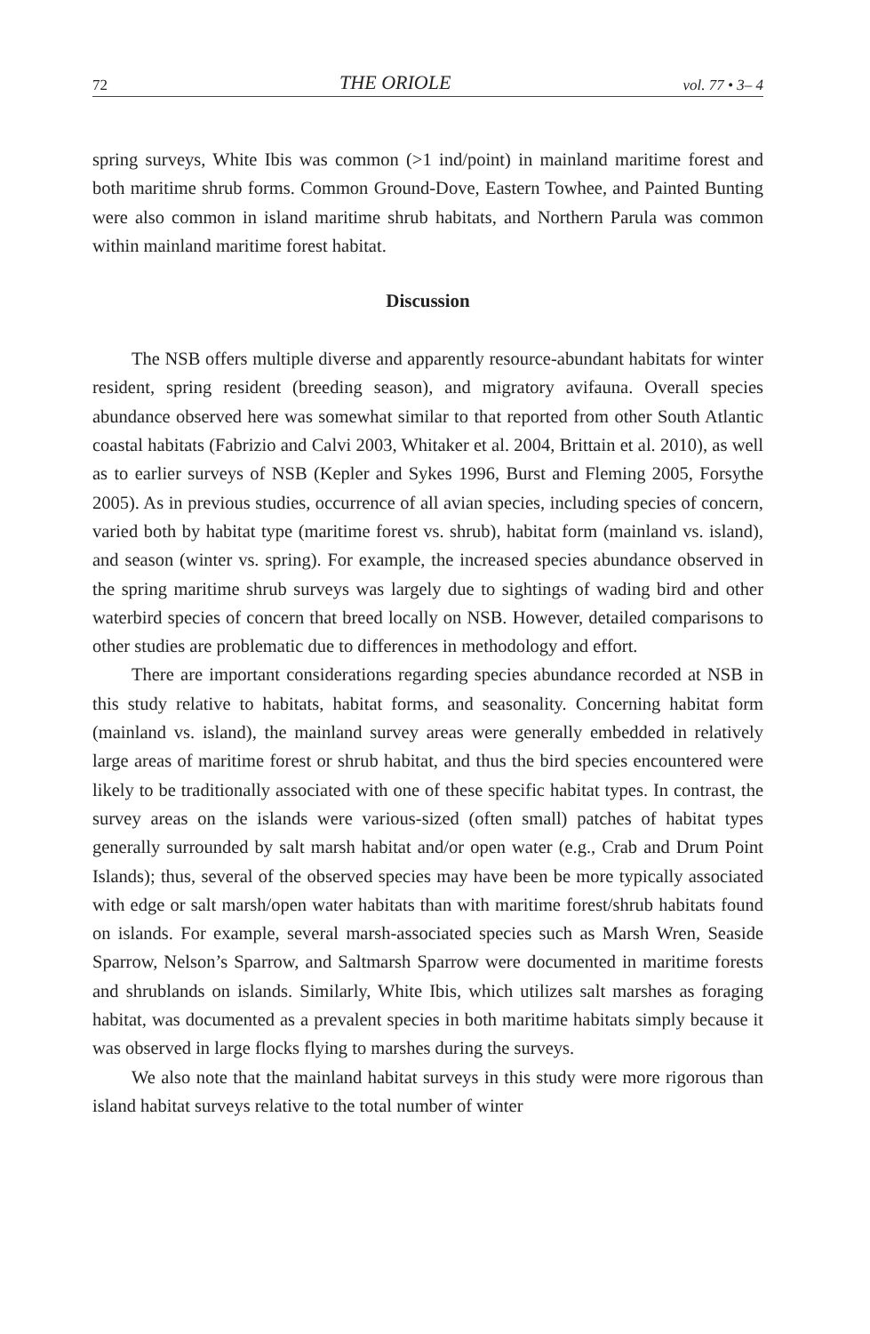72 THE ORIOLE vol. 77 • 3– 4
spring surveys, White Ibis was common (>1 ind/point) in mainland maritime forest and both maritime shrub forms. Common Ground-Dove, Eastern Towhee, and Painted Bunting were also common in island maritime shrub habitats, and Northern Parula was common within mainland maritime forest habitat.
Discussion
The NSB offers multiple diverse and apparently resource-abundant habitats for winter resident, spring resident (breeding season), and migratory avifauna. Overall species abundance observed here was somewhat similar to that reported from other South Atlantic coastal habitats (Fabrizio and Calvi 2003, Whitaker et al. 2004, Brittain et al. 2010), as well as to earlier surveys of NSB (Kepler and Sykes 1996, Burst and Fleming 2005, Forsythe 2005). As in previous studies, occurrence of all avian species, including species of concern, varied both by habitat type (maritime forest vs. shrub), habitat form (mainland vs. island), and season (winter vs. spring). For example, the increased species abundance observed in the spring maritime shrub surveys was largely due to sightings of wading bird and other waterbird species of concern that breed locally on NSB. However, detailed comparisons to other studies are problematic due to differences in methodology and effort.
There are important considerations regarding species abundance recorded at NSB in this study relative to habitats, habitat forms, and seasonality. Concerning habitat form (mainland vs. island), the mainland survey areas were generally embedded in relatively large areas of maritime forest or shrub habitat, and thus the bird species encountered were likely to be traditionally associated with one of these specific habitat types. In contrast, the survey areas on the islands were various-sized (often small) patches of habitat types generally surrounded by salt marsh habitat and/or open water (e.g., Crab and Drum Point Islands); thus, several of the observed species may have been be more typically associated with edge or salt marsh/open water habitats than with maritime forest/shrub habitats found on islands. For example, several marsh-associated species such as Marsh Wren, Seaside Sparrow, Nelson’s Sparrow, and Saltmarsh Sparrow were documented in maritime forests and shrublands on islands. Similarly, White Ibis, which utilizes salt marshes as foraging habitat, was documented as a prevalent species in both maritime habitats simply because it was observed in large flocks flying to marshes during the surveys.
We also note that the mainland habitat surveys in this study were more rigorous than island habitat surveys relative to the total number of winter